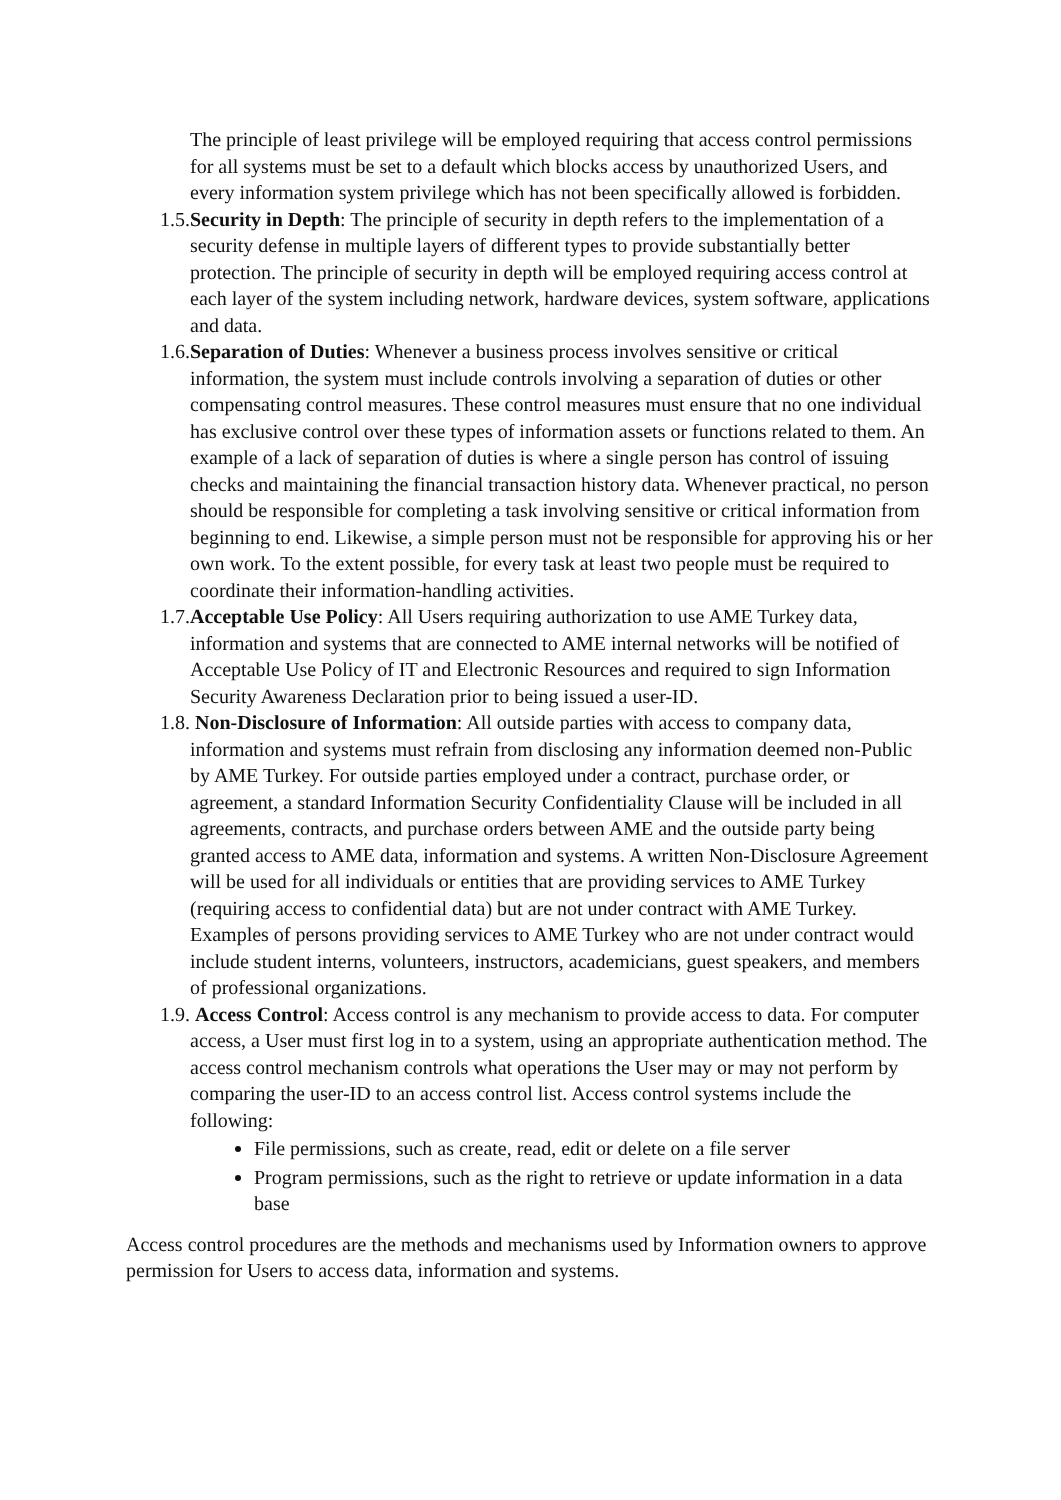The principle of least privilege will be employed requiring that access control permissions for all systems must be set to a default which blocks access by unauthorized Users, and every information system privilege which has not been specifically allowed is forbidden.
1.5. Security in Depth: The principle of security in depth refers to the implementation of a security defense in multiple layers of different types to provide substantially better protection. The principle of security in depth will be employed requiring access control at each layer of the system including network, hardware devices, system software, applications and data.
1.6. Separation of Duties: Whenever a business process involves sensitive or critical information, the system must include controls involving a separation of duties or other compensating control measures. These control measures must ensure that no one individual has exclusive control over these types of information assets or functions related to them. An example of a lack of separation of duties is where a single person has control of issuing checks and maintaining the financial transaction history data. Whenever practical, no person should be responsible for completing a task involving sensitive or critical information from beginning to end. Likewise, a simple person must not be responsible for approving his or her own work. To the extent possible, for every task at least two people must be required to coordinate their information-handling activities.
1.7. Acceptable Use Policy: All Users requiring authorization to use AME Turkey data, information and systems that are connected to AME internal networks will be notified of Acceptable Use Policy of IT and Electronic Resources and required to sign Information Security Awareness Declaration prior to being issued a user-ID.
1.8. Non-Disclosure of Information: All outside parties with access to company data, information and systems must refrain from disclosing any information deemed non-Public by AME Turkey. For outside parties employed under a contract, purchase order, or agreement, a standard Information Security Confidentiality Clause will be included in all agreements, contracts, and purchase orders between AME and the outside party being granted access to AME data, information and systems. A written Non-Disclosure Agreement will be used for all individuals or entities that are providing services to AME Turkey (requiring access to confidential data) but are not under contract with AME Turkey. Examples of persons providing services to AME Turkey who are not under contract would include student interns, volunteers, instructors, academicians, guest speakers, and members of professional organizations.
1.9. Access Control: Access control is any mechanism to provide access to data. For computer access, a User must first log in to a system, using an appropriate authentication method. The access control mechanism controls what operations the User may or may not perform by comparing the user-ID to an access control list. Access control systems include the following:
File permissions, such as create, read, edit or delete on a file server
Program permissions, such as the right to retrieve or update information in a data base
Access control procedures are the methods and mechanisms used by Information owners to approve permission for Users to access data, information and systems.